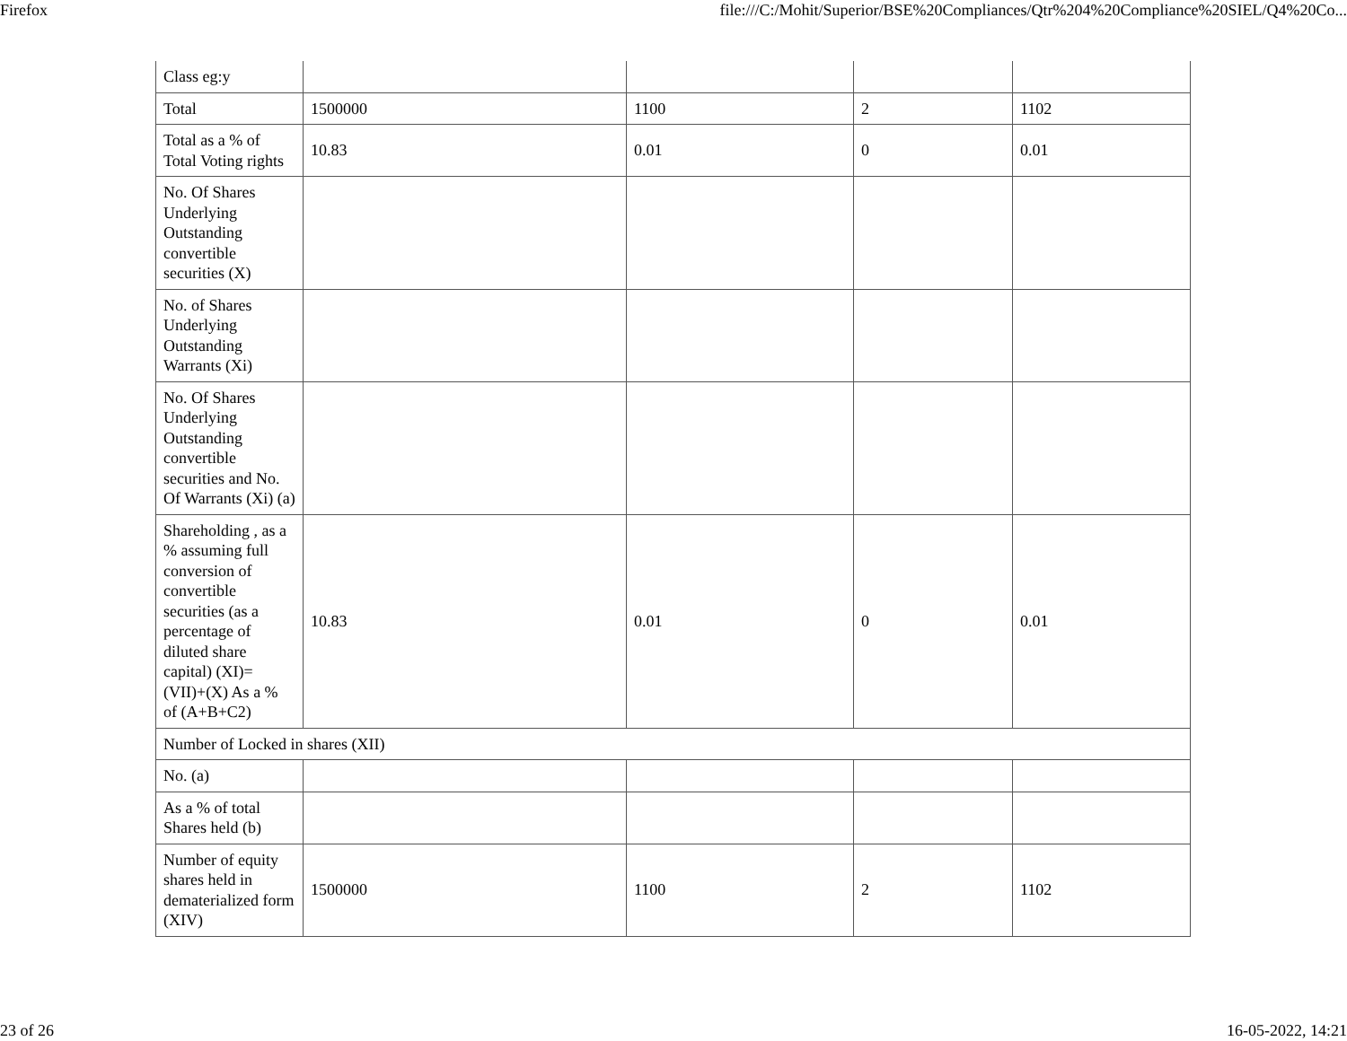Firefox file:///C:/Mohit/Superior/BSE%20Compliances/Qtr%204%20Compliance%20SIEL/Q4%20Co...
| Class eg:y | | | | |
| Total | 1500000 | 1100 | 2 | 1102 |
| Total as a % of Total Voting rights | 10.83 | 0.01 | 0 | 0.01 |
| No. Of Shares Underlying Outstanding convertible securities (X) | | | | |
| No. of Shares Underlying Outstanding Warrants (Xi) | | | | |
| No. Of Shares Underlying Outstanding convertible securities and No. Of Warrants (Xi) (a) | | | | |
| Shareholding , as a % assuming full conversion of convertible securities (as a percentage of diluted share capital) (XI)= (VII)+(X) As a % of (A+B+C2) | 10.83 | 0.01 | 0 | 0.01 |
| Number of Locked in shares (XII) | | | | |
| No. (a) | | | | |
| As a % of total Shares held (b) | | | | |
| Number of equity shares held in dematerialized form (XIV) | 1500000 | 1100 | 2 | 1102 |
23 of 26 16-05-2022, 14:21